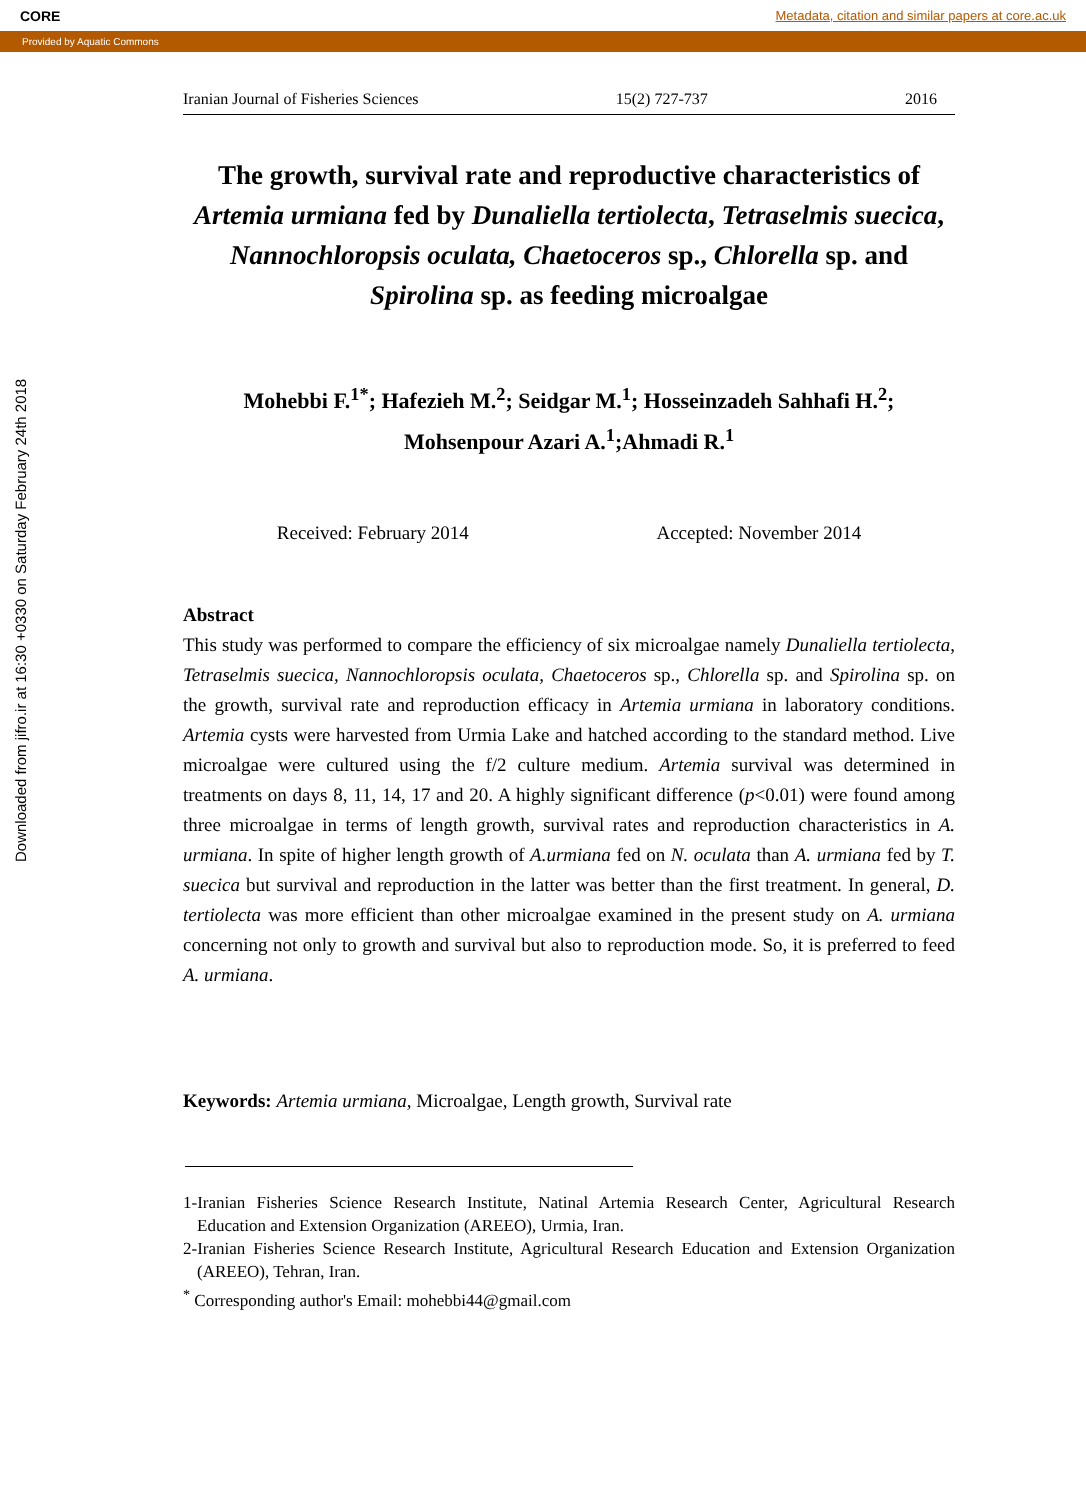CORE Metadata, citation and similar papers at core.ac.uk
Provided by Aquatic Commons
Downloaded from jifro.ir at 16:30 +0330 on Saturday February 24th 2018
Iranian Journal of Fisheries Sciences 15(2) 727-737 2016
The growth, survival rate and reproductive characteristics of Artemia urmiana fed by Dunaliella tertiolecta, Tetraselmis suecica, Nannochloropsis oculata, Chaetoceros sp., Chlorella sp. and Spirolina sp. as feeding microalgae
Mohebbi F.<sup>1*</sup>; Hafezieh M.<sup>2</sup>; Seidgar M.<sup>1</sup>; Hosseinzadeh Sahhafi H.<sup>2</sup>;
Mohsenpour Azari A.<sup>1</sup>;Ahmadi R.<sup>1</sup>
Received: February 2014 Accepted: November 2014
Abstract
This study was performed to compare the efficiency of six microalgae namely Dunaliella tertiolecta, Tetraselmis suecica, Nannochloropsis oculata, Chaetoceros sp., Chlorella sp. and Spirolina sp. on the growth, survival rate and reproduction efficacy in Artemia urmiana in laboratory conditions. Artemia cysts were harvested from Urmia Lake and hatched according to the standard method. Live microalgae were cultured using the f/2 culture medium. Artemia survival was determined in treatments on days 8, 11, 14, 17 and 20. A highly significant difference (p<0.01) were found among three microalgae in terms of length growth, survival rates and reproduction characteristics in A. urmiana. In spite of higher length growth of A.urmiana fed on N. oculata than A. urmiana fed by T. suecica but survival and reproduction in the latter was better than the first treatment. In general, D. tertiolecta was more efficient than other microalgae examined in the present study on A. urmiana concerning not only to growth and survival but also to reproduction mode. So, it is preferred to feed A. urmiana.
Keywords: Artemia urmiana, Microalgae, Length growth, Survival rate
1-Iranian Fisheries Science Research Institute, Natinal Artemia Research Center, Agricultural Research Education and Extension Organization (AREEO), Urmia, Iran.
2-Iranian Fisheries Science Research Institute, Agricultural Research Education and Extension Organization (AREEO), Tehran, Iran.
<sup>*</sup> Corresponding author's Email: mohebbi44@gmail.com